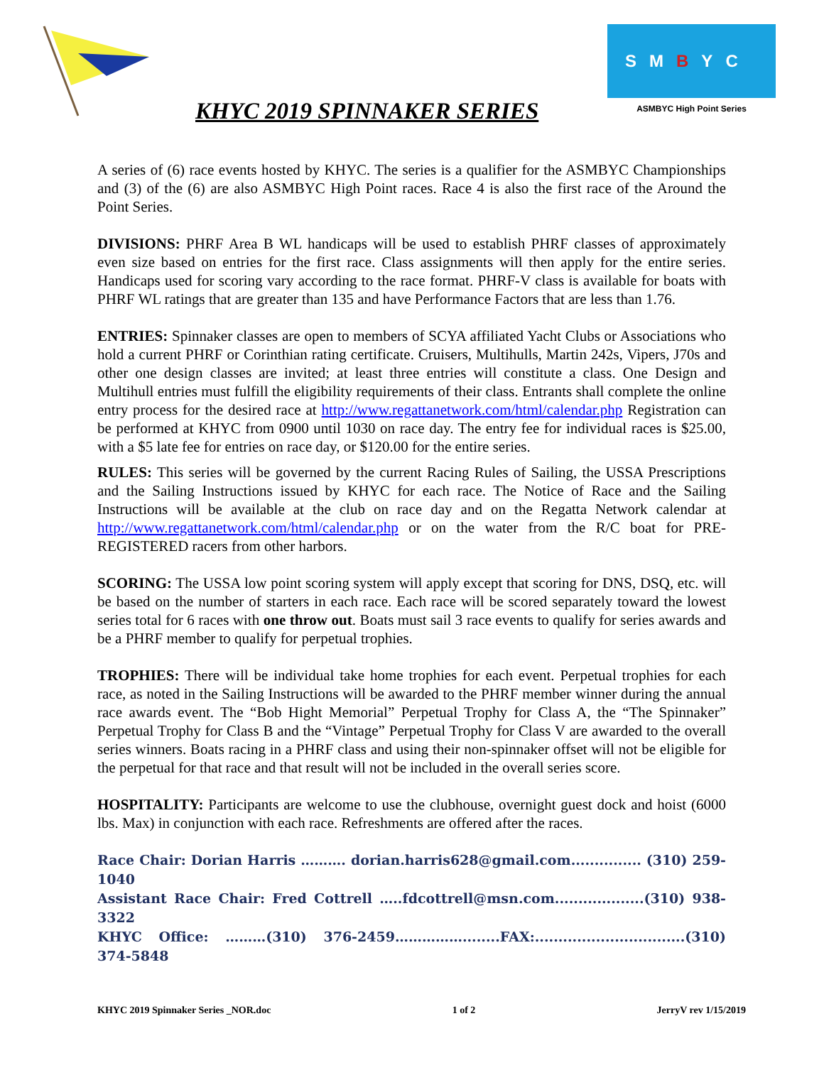SMBYC
ASMBYC High Point Series
KHYC 2019 SPINNAKER SERIES
A series of (6) race events hosted by KHYC. The series is a qualifier for the ASMBYC Championships and (3) of the (6) are also ASMBYC High Point races. Race 4 is also the first race of the Around the Point Series.
DIVISIONS: PHRF Area B WL handicaps will be used to establish PHRF classes of approximately even size based on entries for the first race. Class assignments will then apply for the entire series. Handicaps used for scoring vary according to the race format. PHRF-V class is available for boats with PHRF WL ratings that are greater than 135 and have Performance Factors that are less than 1.76.
ENTRIES: Spinnaker classes are open to members of SCYA affiliated Yacht Clubs or Associations who hold a current PHRF or Corinthian rating certificate. Cruisers, Multihulls, Martin 242s, Vipers, J70s and other one design classes are invited; at least three entries will constitute a class. One Design and Multihull entries must fulfill the eligibility requirements of their class. Entrants shall complete the online entry process for the desired race at http://www.regattanetwork.com/html/calendar.php Registration can be performed at KHYC from 0900 until 1030 on race day. The entry fee for individual races is $25.00, with a $5 late fee for entries on race day, or $120.00 for the entire series.
RULES: This series will be governed by the current Racing Rules of Sailing, the USSA Prescriptions and the Sailing Instructions issued by KHYC for each race. The Notice of Race and the Sailing Instructions will be available at the club on race day and on the Regatta Network calendar at http://www.regattanetwork.com/html/calendar.php or on the water from the R/C boat for PRE-REGISTERED racers from other harbors.
SCORING: The USSA low point scoring system will apply except that scoring for DNS, DSQ, etc. will be based on the number of starters in each race. Each race will be scored separately toward the lowest series total for 6 races with one throw out. Boats must sail 3 race events to qualify for series awards and be a PHRF member to qualify for perpetual trophies.
TROPHIES: There will be individual take home trophies for each event. Perpetual trophies for each race, as noted in the Sailing Instructions will be awarded to the PHRF member winner during the annual race awards event. The “Bob Hight Memorial” Perpetual Trophy for Class A, the “The Spinnaker” Perpetual Trophy for Class B and the “Vintage” Perpetual Trophy for Class V are awarded to the overall series winners. Boats racing in a PHRF class and using their non-spinnaker offset will not be eligible for the perpetual for that race and that result will not be included in the overall series score.
HOSPITALITY: Participants are welcome to use the clubhouse, overnight guest dock and hoist (6000 lbs. Max) in conjunction with each race. Refreshments are offered after the races.
Race Chair: Dorian Harris ………. dorian.harris628@gmail.com............... (310) 259-1040
Assistant Race Chair: Fred Cottrell …..fdcottrell@msn.com...................(310) 938-3322
KHYC Office: ………(310) 376-2459……………........FAX:................................(310) 374-5848
KHYC 2019 Spinnaker Series _NOR.doc 1 of 2 JerryV rev 1/15/2019